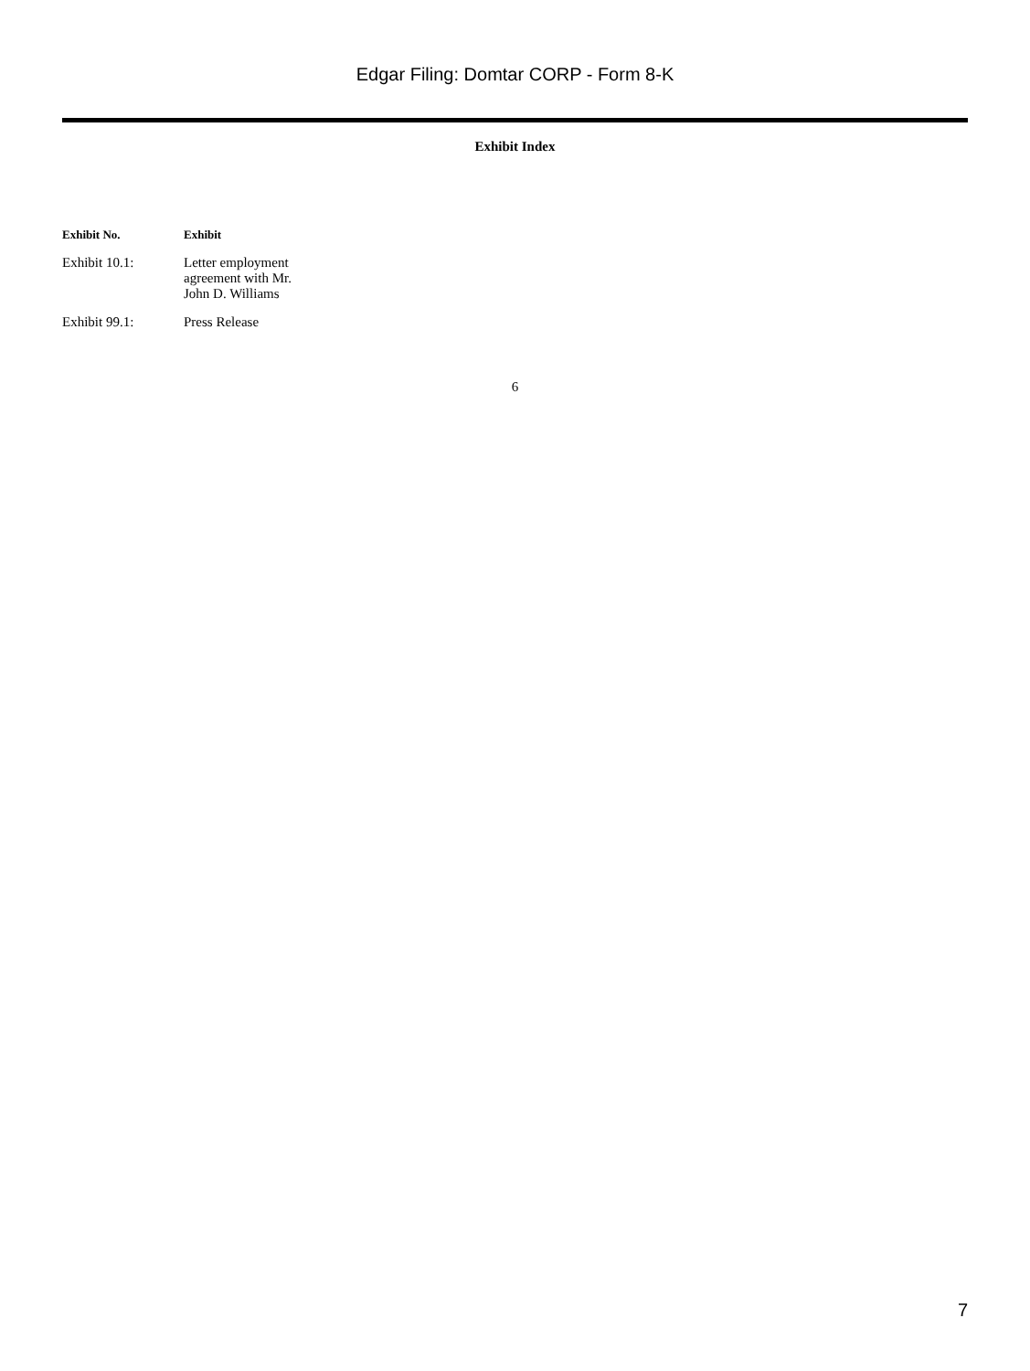Edgar Filing: Domtar CORP - Form 8-K
Exhibit Index
| Exhibit No. | Exhibit |
| --- | --- |
| Exhibit 10.1: | Letter employment agreement with Mr. John D. Williams |
| Exhibit 99.1: | Press Release |
6
7